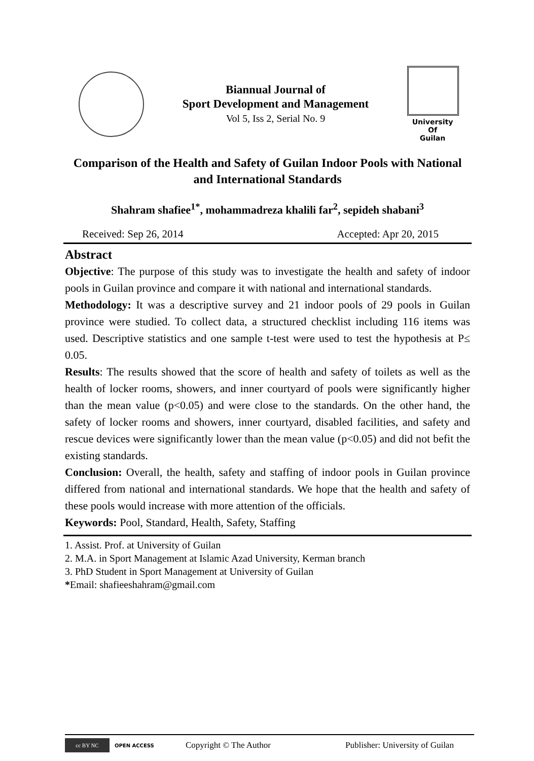Biannual Journal of
Sport Development and Management
Vol 5, Iss 2, Serial No. 9
University Of
Guilan
Comparison of the Health and Safety of Guilan Indoor Pools with National and International Standards
Shahram shafiee<sup>1*</sup>, mohammadreza khalili far<sup>2</sup>, sepideh shabani<sup>3</sup>
Received: Sep 26, 2014 Accepted: Apr 20, 2015
Abstract
Objective: The purpose of this study was to investigate the health and safety of indoor pools in Guilan province and compare it with national and international standards.
Methodology: It was a descriptive survey and 21 indoor pools of 29 pools in Guilan province were studied. To collect data, a structured checklist including 116 items was used. Descriptive statistics and one sample t-test were used to test the hypothesis at P≤ 0.05.
Results: The results showed that the score of health and safety of toilets as well as the health of locker rooms, showers, and inner courtyard of pools were significantly higher than the mean value (p<0.05) and were close to the standards. On the other hand, the safety of locker rooms and showers, inner courtyard, disabled facilities, and safety and rescue devices were significantly lower than the mean value (p<0.05) and did not befit the existing standards.
Conclusion: Overall, the health, safety and staffing of indoor pools in Guilan province differed from national and international standards. We hope that the health and safety of these pools would increase with more attention of the officials.
Keywords: Pool, Standard, Health, Safety, Staffing
1. Assist. Prof. at University of Guilan
2. M.A. in Sport Management at Islamic Azad University, Kerman branch
3. PhD Student in Sport Management at University of Guilan
*Email: shafieeshahram@gmail.com
cc BY NC
OPEN ACCESS Copyright © The Author Publisher: University of Guilan